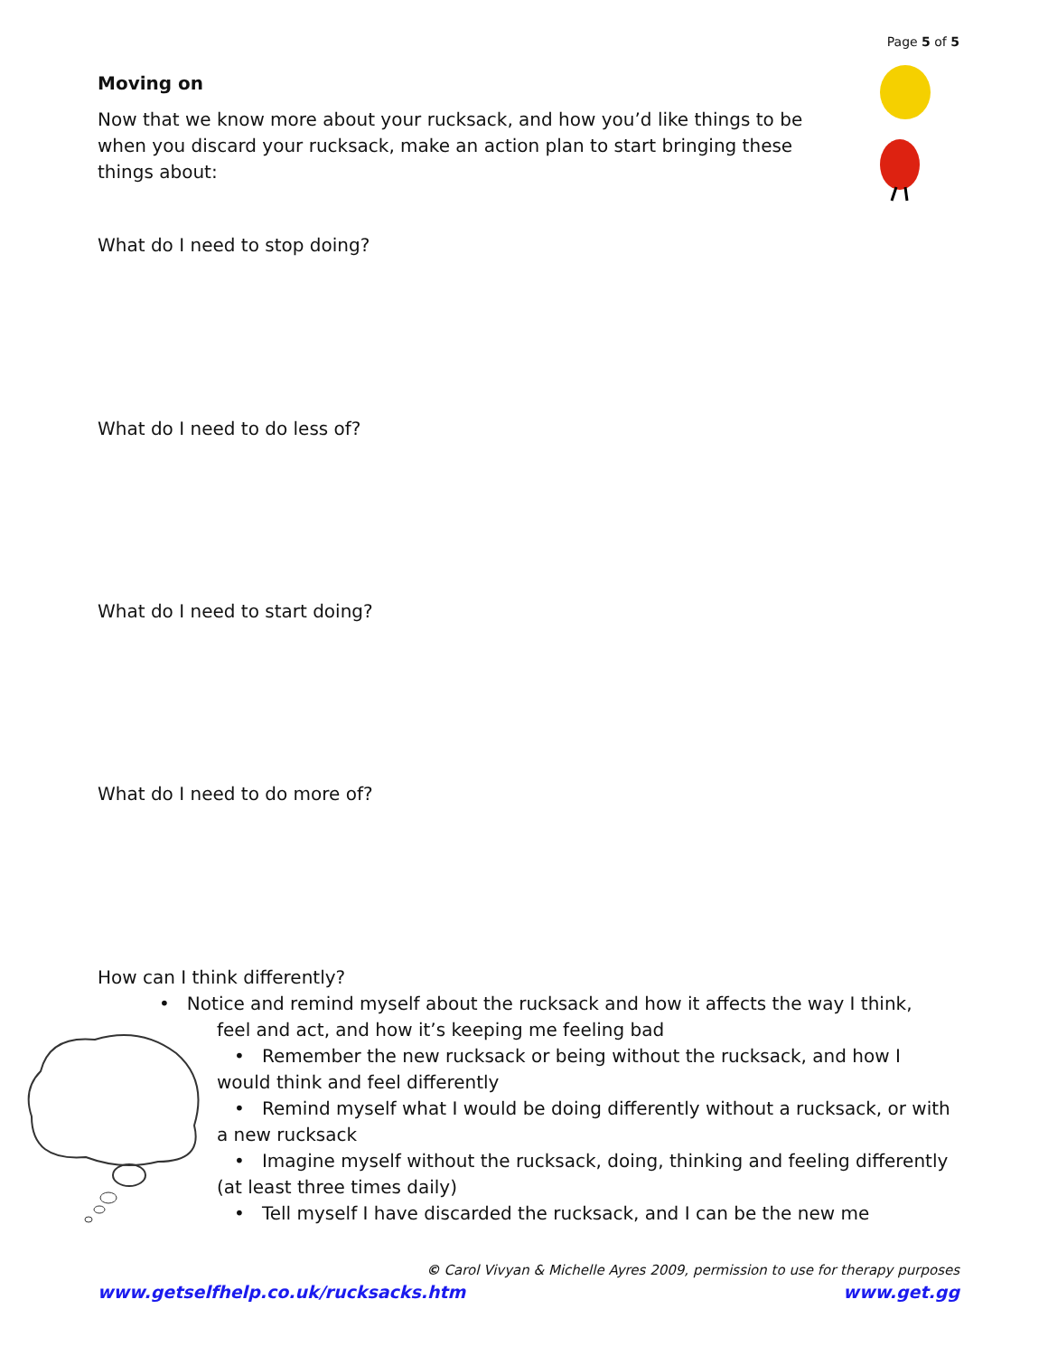Page 5 of 5
Moving on
Now that we know more about your rucksack, and how you’d like things to be when you discard your rucksack, make an action plan to start bringing these things about:
What do I need to stop doing?
What do I need to do less of?
What do I need to start doing?
What do I need to do more of?
How can I think differently?
• Notice and remind myself about the rucksack and how it affects the way I think,
feel and act, and how it’s keeping me feeling bad
• Remember the new rucksack or being without the rucksack, and how I would think and feel differently
• Remind myself what I would be doing differently without a rucksack, or with a new rucksack
• Imagine myself without the rucksack, doing, thinking and feeling differently (at least three times daily)
• Tell myself I have discarded the rucksack, and I can be the new me
© Carol Vivyan & Michelle Ayres 2009, permission to use for therapy purposes
www.getselfhelp.co.uk/rucksacks.htm www.get.gg